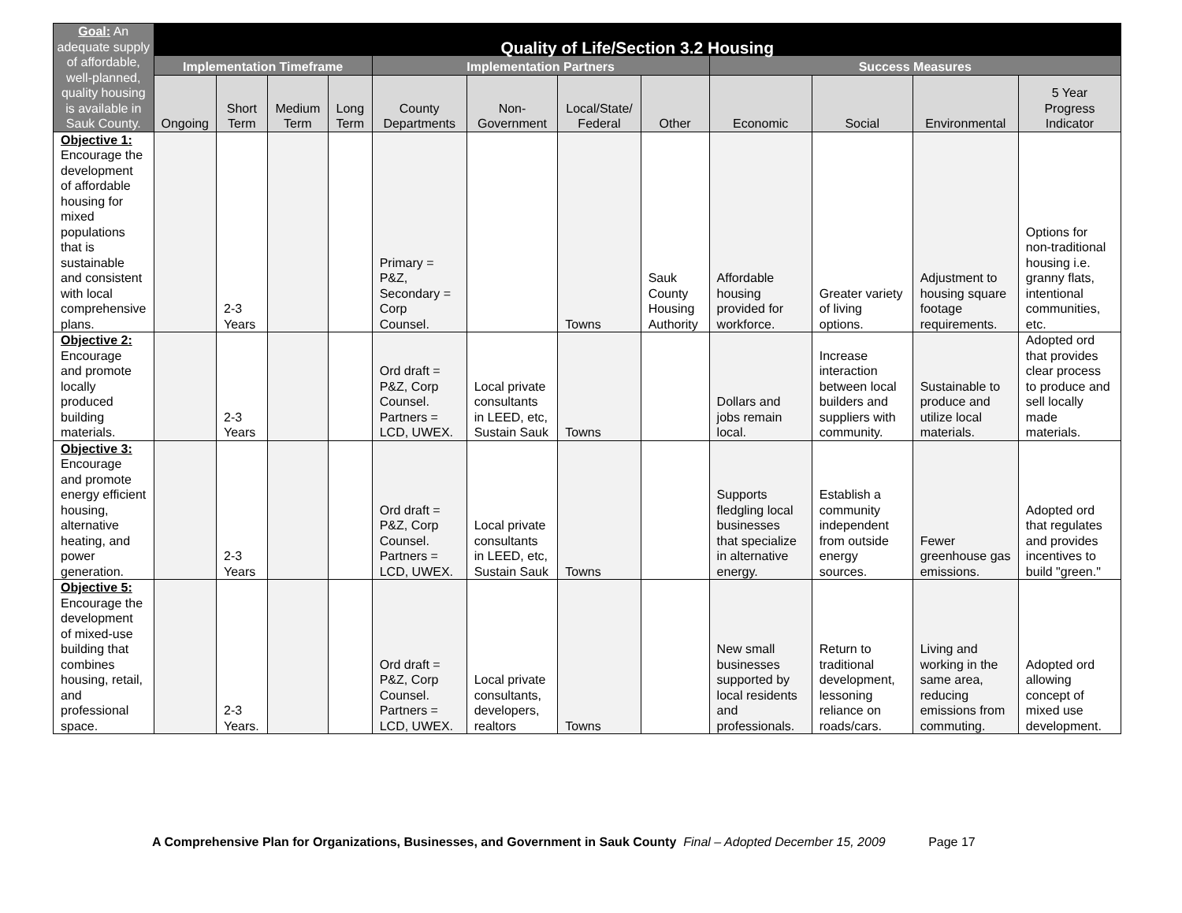| Goal: An adequate supply of affordable, well-planned, quality housing is available in Sauk County. | Quality of Life/Section 3.2 Housing | | | | | | | | | | | |
| --- | --- | --- | --- | --- | --- | --- | --- | --- | --- | --- | --- | --- |
| | Implementation Timeframe | | | | Implementation Partners | | | | Success Measures | | | |
| | Ongoing | Short Term | Medium Term | Long Term | County Departments | Non-Government | Local/State/ Federal | Other | Economic | Social | Environmental | 5 Year Progress Indicator |
| Objective 1: Encourage the development of affordable housing for mixed populations that is sustainable and consistent with local comprehensive plans. | | 2-3 Years | | | Primary = P&Z, Secondary = Corp Counsel. | | Towns | Sauk County Housing Authority | Affordable housing provided for workforce. | Greater variety of living options. | Adjustment to housing square footage requirements. | Options for non-traditional housing i.e. granny flats, intentional communities, etc. |
| Objective 2: Encourage and promote locally produced building materials. | | 2-3 Years | | | Ord draft = P&Z, Corp Counsel. Partners = LCD, UWEX. | Local private consultants in LEED, etc, Sustain Sauk | Towns | | Dollars and jobs remain local. | Increase interaction between local builders and suppliers with community. | Sustainable to produce and utilize local materials. | Adopted ord that provides clear process to produce and sell locally made materials. |
| Objective 3: Encourage and promote energy efficient housing, alternative heating, and power generation. | | 2-3 Years | | | Ord draft = P&Z, Corp Counsel. Partners = LCD, UWEX. | Local private consultants in LEED, etc, Sustain Sauk | Towns | | Supports fledgling local businesses that specialize in alternative energy. | Establish a community independent from outside energy sources. | Fewer greenhouse gas emissions. | Adopted ord that regulates and provides incentives to build "green." |
| Objective 5: Encourage the development of mixed-use building that combines housing, retail, and professional space. | | 2-3 Years. | | | Ord draft = P&Z, Corp Counsel. Partners = LCD, UWEX. | Local private consultants, developers, realtors | Towns | | New small businesses supported by local residents and professionals. | Return to traditional development, lessoning reliance on roads/cars. | Living and working in the same area, reducing emissions from commuting. | Adopted ord allowing concept of mixed use development. |
A Comprehensive Plan for Organizations, Businesses, and Government in Sauk County Final – Adopted December 15, 2009 Page 17